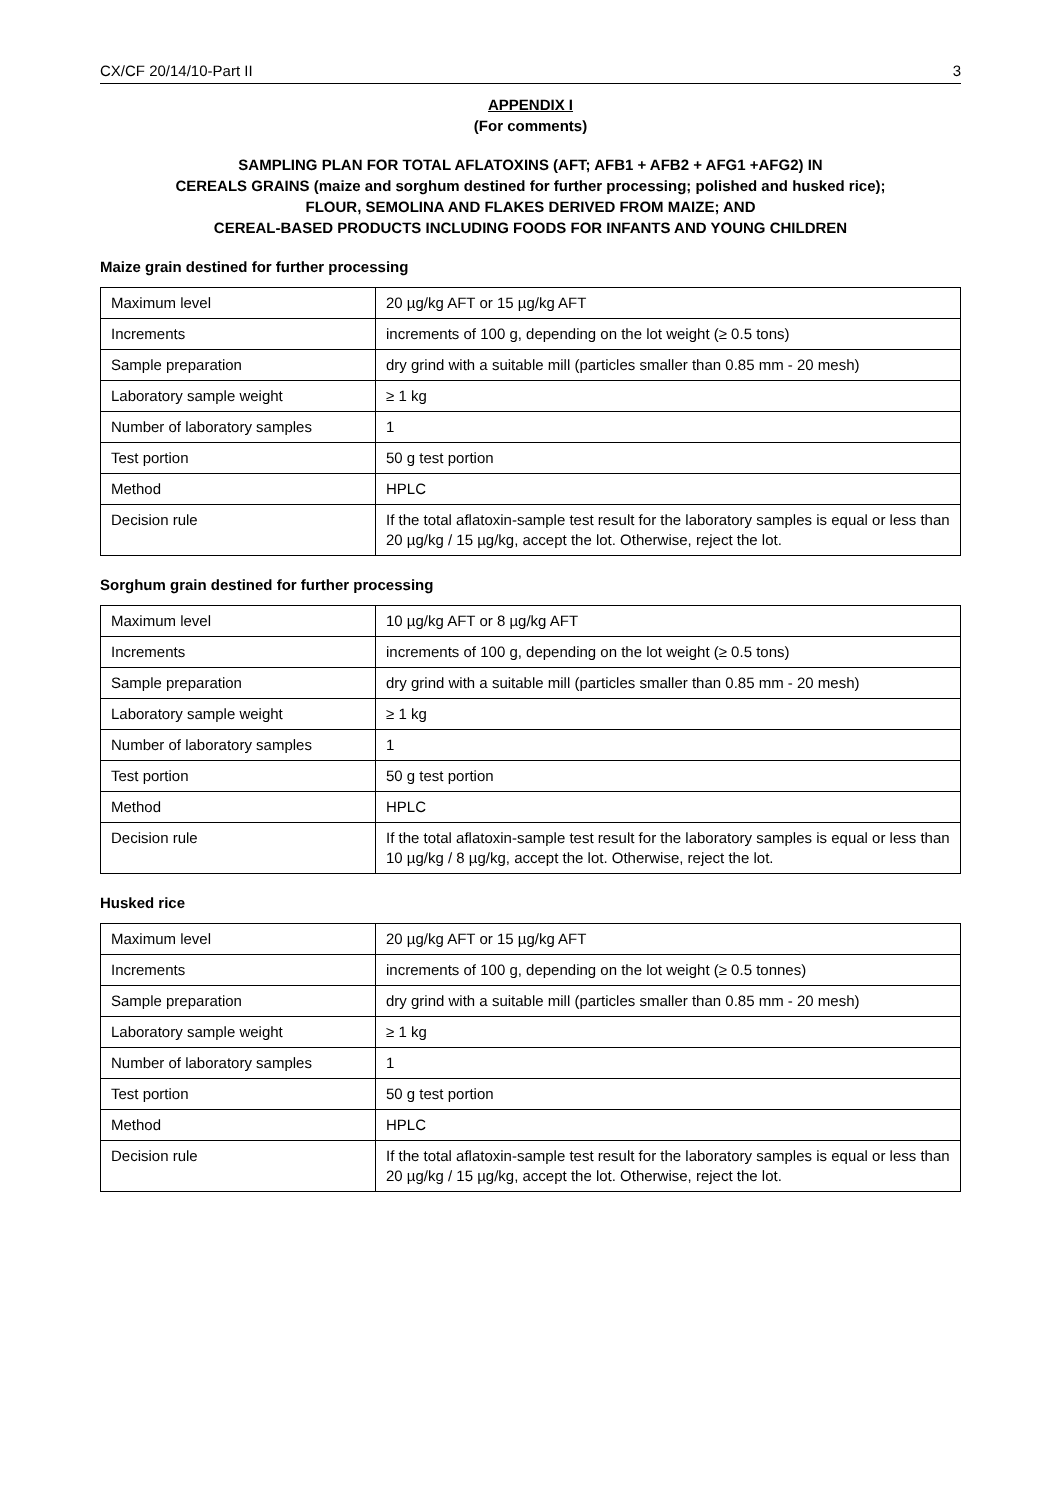CX/CF 20/14/10-Part II 3
APPENDIX I
(For comments)
SAMPLING PLAN FOR TOTAL AFLATOXINS (AFT; AFB1 + AFB2 + AFG1 +AFG2) IN
CEREALS GRAINS (maize and sorghum destined for further processing; polished and husked rice);
FLOUR, SEMOLINA AND FLAKES DERIVED FROM MAIZE; AND
CEREAL-BASED PRODUCTS INCLUDING FOODS FOR INFANTS AND YOUNG CHILDREN
Maize grain destined for further processing
| Maximum level | 20 µg/kg AFT or 15 µg/kg AFT |
| Increments | increments of 100 g, depending on the lot weight (≥ 0.5 tons) |
| Sample preparation | dry grind with a suitable mill (particles smaller than 0.85 mm - 20 mesh) |
| Laboratory sample weight | ≥ 1 kg |
| Number of laboratory samples | 1 |
| Test portion | 50 g test portion |
| Method | HPLC |
| Decision rule | If the total aflatoxin-sample test result for the laboratory samples is equal or less than 20 µg/kg / 15 µg/kg, accept the lot. Otherwise, reject the lot. |
Sorghum grain destined for further processing
| Maximum level | 10 µg/kg AFT or 8 µg/kg AFT |
| Increments | increments of 100 g, depending on the lot weight (≥ 0.5 tons) |
| Sample preparation | dry grind with a suitable mill (particles smaller than 0.85 mm - 20 mesh) |
| Laboratory sample weight | ≥ 1 kg |
| Number of laboratory samples | 1 |
| Test portion | 50 g test portion |
| Method | HPLC |
| Decision rule | If the total aflatoxin-sample test result for the laboratory samples is equal or less than 10 µg/kg / 8 µg/kg, accept the lot. Otherwise, reject the lot. |
Husked rice
| Maximum level | 20 µg/kg AFT or 15 µg/kg AFT |
| Increments | increments of 100 g, depending on the lot weight (≥ 0.5 tonnes) |
| Sample preparation | dry grind with a suitable mill (particles smaller than 0.85 mm - 20 mesh) |
| Laboratory sample weight | ≥ 1 kg |
| Number of laboratory samples | 1 |
| Test portion | 50 g test portion |
| Method | HPLC |
| Decision rule | If the total aflatoxin-sample test result for the laboratory samples is equal or less than 20 µg/kg / 15 µg/kg, accept the lot. Otherwise, reject the lot. |